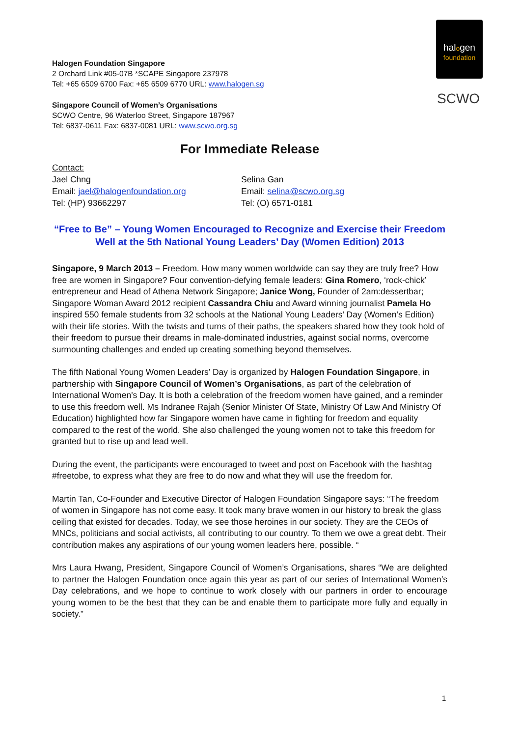halogen
foundation
SCWO
Halogen Foundation Singapore
2 Orchard Link #05-07B *SCAPE Singapore 237978
Tel: +65 6509 6700 Fax: +65 6509 6770 URL: www.halogen.sg
Singapore Council of Women’s Organisations
SCWO Centre, 96 Waterloo Street, Singapore 187967
Tel: 6837-0611 Fax: 6837-0081 URL: www.scwo.org.sg
For Immediate Release
Contact:
Jael Chng
Email: jael@halogenfoundation.org
Tel: (HP) 93662297
Selina Gan
Email: selina@scwo.org.sg
Tel: (O) 6571-0181
“Free to Be” – Young Women Encouraged to Recognize and Exercise their Freedom Well at the 5th National Young Leaders’ Day (Women Edition) 2013
Singapore, 9 March 2013 – Freedom. How many women worldwide can say they are truly free? How free are women in Singapore? Four convention-defying female leaders: Gina Romero, ‘rock-chick’ entrepreneur and Head of Athena Network Singapore; Janice Wong, Founder of 2am:dessertbar; Singapore Woman Award 2012 recipient Cassandra Chiu and Award winning journalist Pamela Ho inspired 550 female students from 32 schools at the National Young Leaders’ Day (Women’s Edition) with their life stories. With the twists and turns of their paths, the speakers shared how they took hold of their freedom to pursue their dreams in male-dominated industries, against social norms, overcome surmounting challenges and ended up creating something beyond themselves.
The fifth National Young Women Leaders’ Day is organized by Halogen Foundation Singapore, in partnership with Singapore Council of Women’s Organisations, as part of the celebration of International Women's Day. It is both a celebration of the freedom women have gained, and a reminder to use this freedom well. Ms Indranee Rajah (Senior Minister Of State, Ministry Of Law And Ministry Of Education) highlighted how far Singapore women have came in fighting for freedom and equality compared to the rest of the world. She also challenged the young women not to take this freedom for granted but to rise up and lead well.
During the event, the participants were encouraged to tweet and post on Facebook with the hashtag #freetobe, to express what they are free to do now and what they will use the freedom for.
Martin Tan, Co-Founder and Executive Director of Halogen Foundation Singapore says: “The freedom of women in Singapore has not come easy. It took many brave women in our history to break the glass ceiling that existed for decades. Today, we see those heroines in our society. They are the CEOs of MNCs, politicians and social activists, all contributing to our country. To them we owe a great debt. Their contribution makes any aspirations of our young women leaders here, possible. “
Mrs Laura Hwang, President, Singapore Council of Women’s Organisations, shares “We are delighted to partner the Halogen Foundation once again this year as part of our series of International Women’s Day celebrations, and we hope to continue to work closely with our partners in order to encourage young women to be the best that they can be and enable them to participate more fully and equally in society.”
1